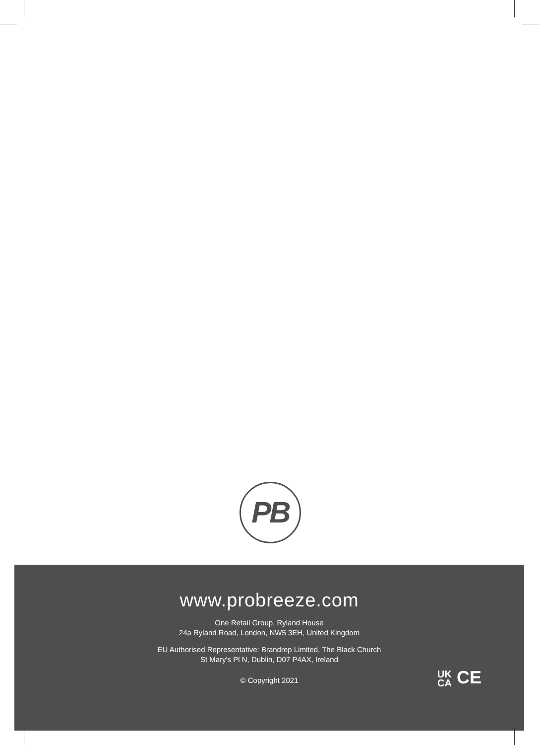PB
www.probreeze.com
One Retail Group, Ryland House
24a Ryland Road, London, NW5 3EH, United Kingdom
EU Authorised Representative: Brandrep Limited, The Black Church
St Mary's Pl N, Dublin, D07 P4AX, Ireland
© Copyright 2021
UK
CA CE